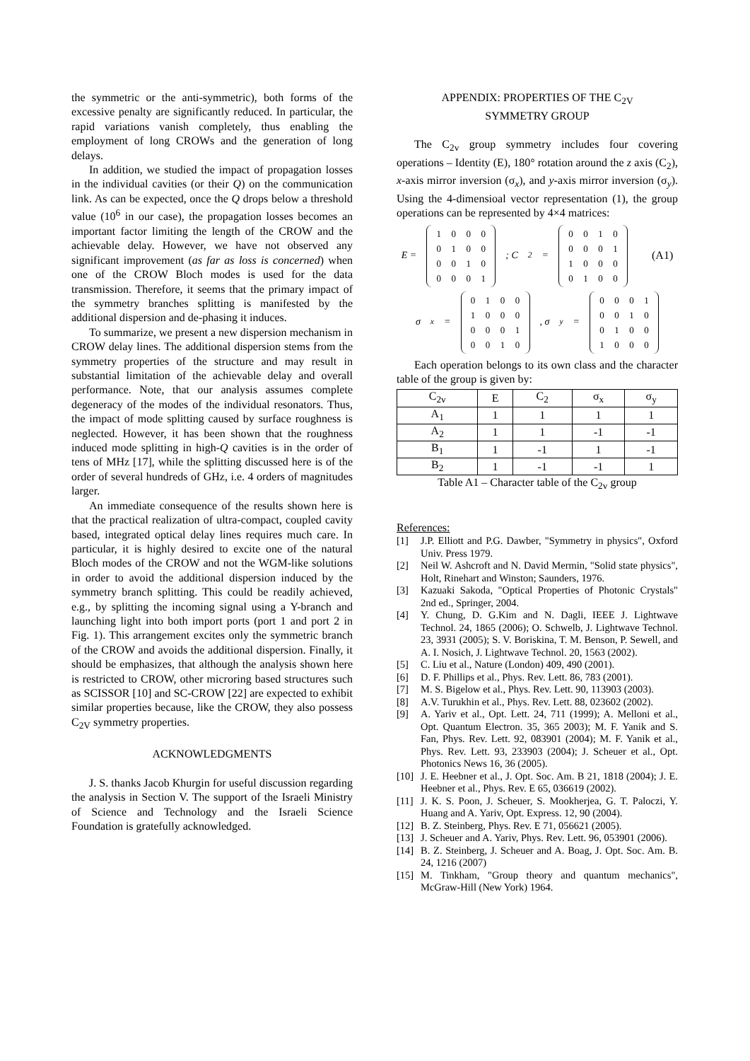the symmetric or the anti-symmetric), both forms of the excessive penalty are significantly reduced. In particular, the rapid variations vanish completely, thus enabling the employment of long CROWs and the generation of long delays.
In addition, we studied the impact of propagation losses in the individual cavities (or their Q) on the communication link. As can be expected, once the Q drops below a threshold value (10<sup>6</sup> in our case), the propagation losses becomes an important factor limiting the length of the CROW and the achievable delay. However, we have not observed any significant improvement (as far as loss is concerned) when one of the CROW Bloch modes is used for the data transmission. Therefore, it seems that the primary impact of the symmetry branches splitting is manifested by the additional dispersion and de-phasing it induces.
To summarize, we present a new dispersion mechanism in CROW delay lines. The additional dispersion stems from the symmetry properties of the structure and may result in substantial limitation of the achievable delay and overall performance. Note, that our analysis assumes complete degeneracy of the modes of the individual resonators. Thus, the impact of mode splitting caused by surface roughness is neglected. However, it has been shown that the roughness induced mode splitting in high-Q cavities is in the order of tens of MHz [17], while the splitting discussed here is of the order of several hundreds of GHz, i.e. 4 orders of magnitudes larger.
An immediate consequence of the results shown here is that the practical realization of ultra-compact, coupled cavity based, integrated optical delay lines requires much care. In particular, it is highly desired to excite one of the natural Bloch modes of the CROW and not the WGM-like solutions in order to avoid the additional dispersion induced by the symmetry branch splitting. This could be readily achieved, e.g., by splitting the incoming signal using a Y-branch and launching light into both import ports (port 1 and port 2 in Fig. 1). This arrangement excites only the symmetric branch of the CROW and avoids the additional dispersion. Finally, it should be emphasizes, that although the analysis shown here is restricted to CROW, other microring based structures such as SCISSOR [10] and SC-CROW [22] are expected to exhibit similar properties because, like the CROW, they also possess C<sub>2V</sub> symmetry properties.
ACKNOWLEDGMENTS
J. S. thanks Jacob Khurgin for useful discussion regarding the analysis in Section V. The support of the Israeli Ministry of Science and Technology and the Israeli Science Foundation is gratefully acknowledged.
APPENDIX: PROPERTIES OF THE C<sub>2V</sub>
SYMMETRY GROUP
The C<sub>2v</sub> group symmetry includes four covering operations – Identity (E), 180° rotation around the z axis (C<sub>2</sub>), x-axis mirror inversion (σ<sub>x</sub>), and y-axis mirror inversion (σ<sub>y</sub>). Using the 4-dimensioal vector representation (1), the group operations can be represented by 4×4 matrices:
E =
1000
0100
0010
0001
; C<sub>2</sub> =
0010
0001
1000
0100
(A1)
σ<sub>x</sub> =
0100
1000
0001
0010
, σ<sub>y</sub> =
0001
0010
0100
1000
Each operation belongs to its own class and the character table of the group is given by:
| C<sub>2v</sub> | E | C<sub>2</sub> | σ<sub>x</sub> | σ<sub>y</sub> |
| --- | --- | --- | --- | --- |
| A<sub>1</sub> | 1 | 1 | 1 | 1 |
| A<sub>2</sub> | 1 | 1 | -1 | -1 |
| B<sub>1</sub> | 1 | -1 | 1 | -1 |
| B<sub>2</sub> | 1 | -1 | -1 | 1 |
Table A1 – Character table of the C<sub>2v</sub> group
References:
[1] J.P. Elliott and P.G. Dawber, "Symmetry in physics", Oxford Univ. Press 1979.
[2] Neil W. Ashcroft and N. David Mermin, "Solid state physics", Holt, Rinehart and Winston; Saunders, 1976.
[3] Kazuaki Sakoda, "Optical Properties of Photonic Crystals" 2nd ed., Springer, 2004.
[4] Y. Chung, D. G.Kim and N. Dagli, IEEE J. Lightwave Technol. 24, 1865 (2006); O. Schwelb, J. Lightwave Technol. 23, 3931 (2005); S. V. Boriskina, T. M. Benson, P. Sewell, and A. I. Nosich, J. Lightwave Technol. 20, 1563 (2002).
[5] C. Liu et al., Nature (London) 409, 490 (2001).
[6] D. F. Phillips et al., Phys. Rev. Lett. 86, 783 (2001).
[7] M. S. Bigelow et al., Phys. Rev. Lett. 90, 113903 (2003).
[8] A.V. Turukhin et al., Phys. Rev. Lett. 88, 023602 (2002).
[9] A. Yariv et al., Opt. Lett. 24, 711 (1999); A. Melloni et al., Opt. Quantum Electron. 35, 365 2003); M. F. Yanik and S. Fan, Phys. Rev. Lett. 92, 083901 (2004); M. F. Yanik et al., Phys. Rev. Lett. 93, 233903 (2004); J. Scheuer et al., Opt. Photonics News 16, 36 (2005).
[10] J. E. Heebner et al., J. Opt. Soc. Am. B 21, 1818 (2004); J. E. Heebner et al., Phys. Rev. E 65, 036619 (2002).
[11] J. K. S. Poon, J. Scheuer, S. Mookherjea, G. T. Paloczi, Y. Huang and A. Yariv, Opt. Express. 12, 90 (2004).
[12] B. Z. Steinberg, Phys. Rev. E 71, 056621 (2005).
[13] J. Scheuer and A. Yariv, Phys. Rev. Lett. 96, 053901 (2006).
[14] B. Z. Steinberg, J. Scheuer and A. Boag, J. Opt. Soc. Am. B. 24, 1216 (2007)
[15] M. Tinkham, "Group theory and quantum mechanics", McGraw-Hill (New York) 1964.